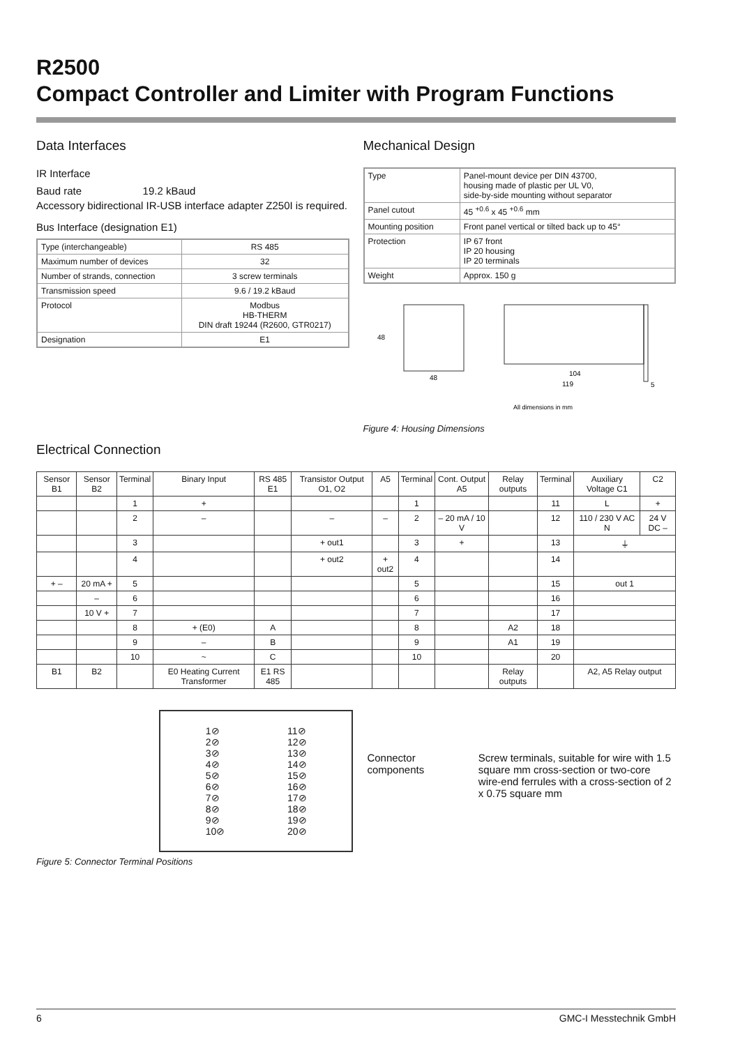R2500
Compact Controller and Limiter with Program Functions
Data Interfaces
IR Interface
Baud rate 19.2 kBaud
Accessory bidirectional IR-USB interface adapter Z250I is required.
Bus Interface (designation E1)
| Type (interchangeable) | RS 485 |
| --- | --- |
| Maximum number of devices | 32 |
| Number of strands, connection | 3 screw terminals |
| Transmission speed | 9.6 / 19.2 kBaud |
| Protocol | Modbus HB-THERM DIN draft 19244 (R2600, GTR0217) |
| Designation | E1 |
Mechanical Design
| Type | Panel-mount device per DIN 43700, housing made of plastic per UL V0, side-by-side mounting without separator |
| Panel cutout | 45 <sup>+0.6</sup> x 45 <sup>+0.6</sup> mm |
| Mounting position | Front panel vertical or tilted back up to 45° |
| Protection | IP 67 front IP 20 housing IP 20 terminals |
| Weight | Approx. 150 g |
48
48
104
119
5
All dimensions in mm
Figure 4: Housing Dimensions
Electrical Connection
| Sensor B1 | Sensor B2 | Terminal | Binary Input | RS 485 E1 | Transistor Output O1, O2 | A5 | Terminal | Cont. Output A5 | Relay outputs | Terminal | Auxiliary Voltage C1 | C2 |
| --- | --- | --- | --- | --- | --- | --- | --- | --- | --- | --- | --- | --- |
| | | 1 | + | | | | 1 | | | 11 | L | + |
| | | 2 | – | | – | – | 2 | – 20 mA / 10 V | | 12 | 110 / 230 V AC N | 24 V DC – |
| | | 3 | | | + out1 | | 3 | + | | 13 | ⏚ | |
| | | 4 | | | + out2 | + out2 | 4 | | | 14 | | |
| + – | 20 mA + | 5 | | | | | 5 | | | 15 | out 1 | |
| | – | 6 | | | | | 6 | | | 16 | | |
| | 10 V + | 7 | | | | | 7 | | | 17 | | |
| | | 8 | + (E0) | A | | | 8 | | A2 | 18 | | |
| | | 9 | – | B | | | 9 | | A1 | 19 | | |
| | | 10 | ~ | C | | | 10 | | | 20 | | |
| B1 | B2 | | E0 Heating Current Transformer | E1 RS 485 | | | | | Relay outputs | | A2, A5 Relay output | |
1⊘
2⊘
3⊘
4⊘
5⊘
6⊘
7⊘
8⊘
9⊘
10⊘
11⊘
12⊘
13⊘
14⊘
15⊘
16⊘
17⊘
18⊘
19⊘
20⊘
Connector components Screw terminals, suitable for wire with 1.5 square mm cross-section or two-core wire-end ferrules with a cross-section of 2 x 0.75 square mm
Figure 5: Connector Terminal Positions
6 GMC-I Messtechnik GmbH